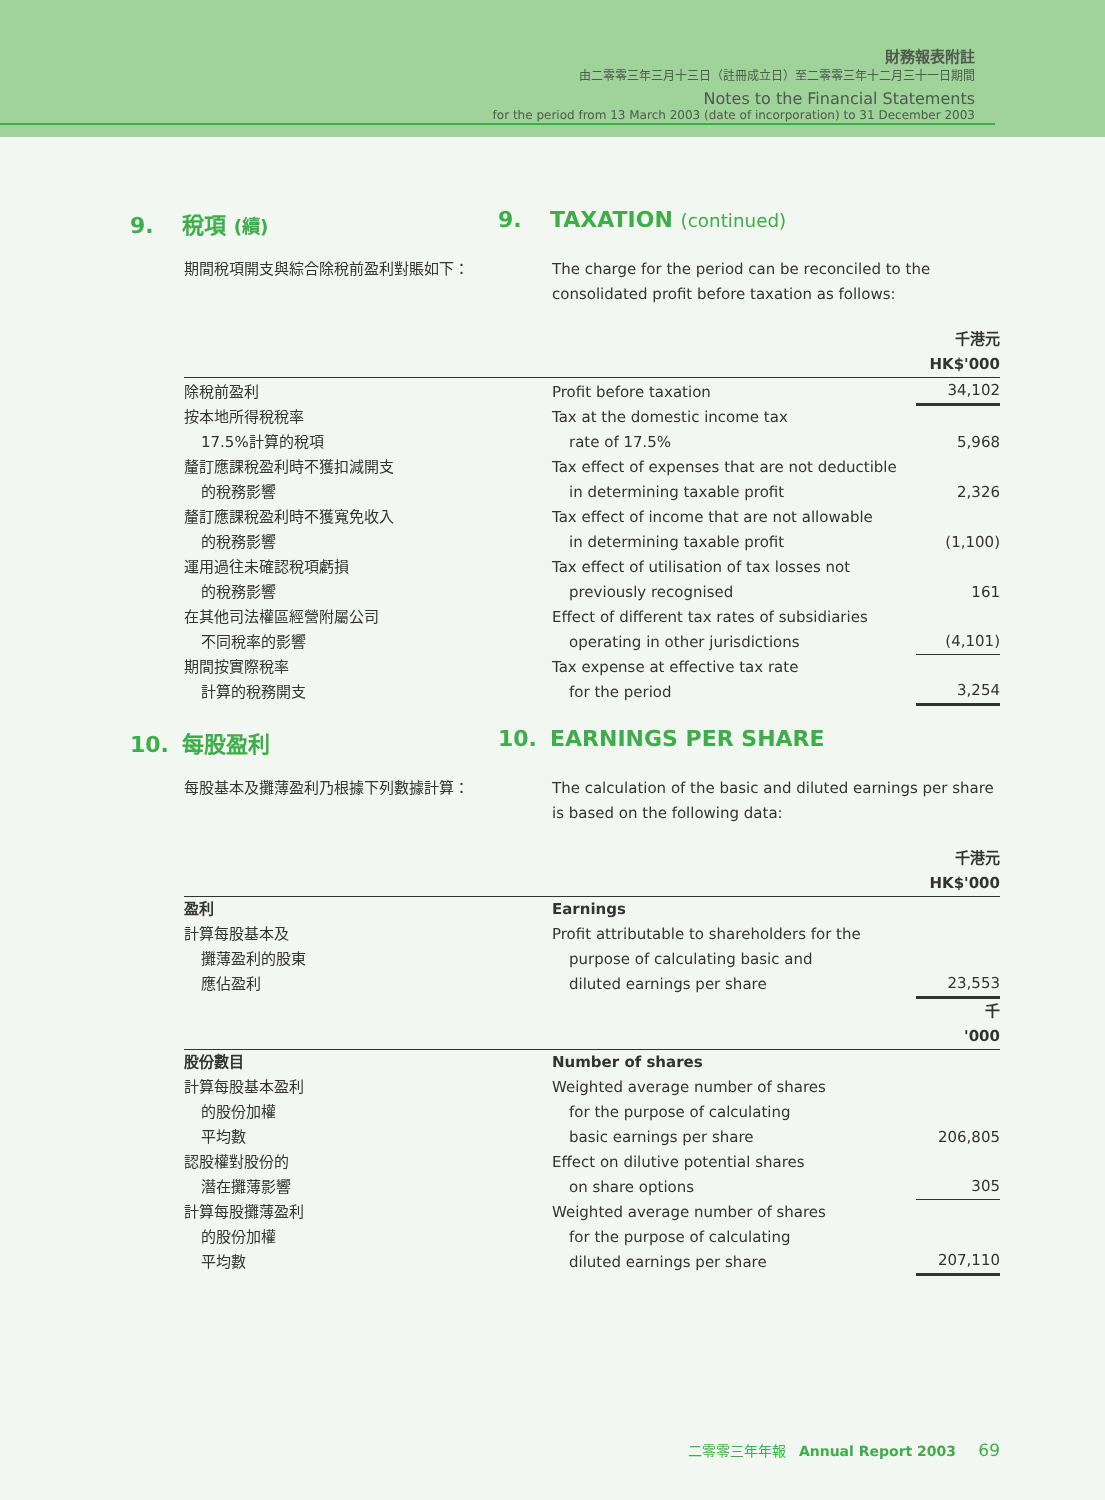財務報表附註
由二零零三年三月十三日（註冊成立日）至二零零三年十二月三十一日期間
Notes to the Financial Statements
for the period from 13 March 2003 (date of incorporation) to 31 December 2003
9. 稅項 (續)
9. TAXATION (continued)
期間稅項開支與綜合除稅前盈利對賬如下： The charge for the period can be reconciled to the consolidated profit before taxation as follows:
| | | 千港元 HK$'000 |
| 除稅前盈利 | Profit before taxation | 34,102 |
| 按本地所得稅稅率 17.5%計算的稅項 | Tax at the domestic income tax rate of 17.5% | 5,968 |
| 釐訂應課稅盈利時不獲扣減開支 的稅務影響 | Tax effect of expenses that are not deductible in determining taxable profit | 2,326 |
| 釐訂應課稅盈利時不獲寬免收入 的稅務影響 | Tax effect of income that are not allowable in determining taxable profit | (1,100) |
| 運用過往未確認稅項虧損 的稅務影響 | Tax effect of utilisation of tax losses not previously recognised | 161 |
| 在其他司法權區經營附屬公司 不同稅率的影響 | Effect of different tax rates of subsidiaries operating in other jurisdictions | (4,101) |
| 期間按實際稅率 計算的稅務開支 | Tax expense at effective tax rate for the period | 3,254 |
10. 每股盈利 10. EARNINGS PER SHARE
每股基本及攤薄盈利乃根據下列數據計算： The calculation of the basic and diluted earnings per share is based on the following data:
| | | 千港元 HK$'000 |
| 盈利 | Earnings | |
| 計算每股基本及 攤薄盈利的股東 應佔盈利 | Profit attributable to shareholders for the purpose of calculating basic and diluted earnings per share | 23,553 |
| | | 千 '000 |
| 股份數目 | Number of shares | |
| 計算每股基本盈利 的股份加權 平均數 | Weighted average number of shares for the purpose of calculating basic earnings per share | 206,805 |
| 認股權對股份的 潛在攤薄影響 | Effect on dilutive potential shares on share options | 305 |
| 計算每股攤薄盈利 的股份加權 平均數 | Weighted average number of shares for the purpose of calculating diluted earnings per share | 207,110 |
二零零三年年報 Annual Report 2003 69